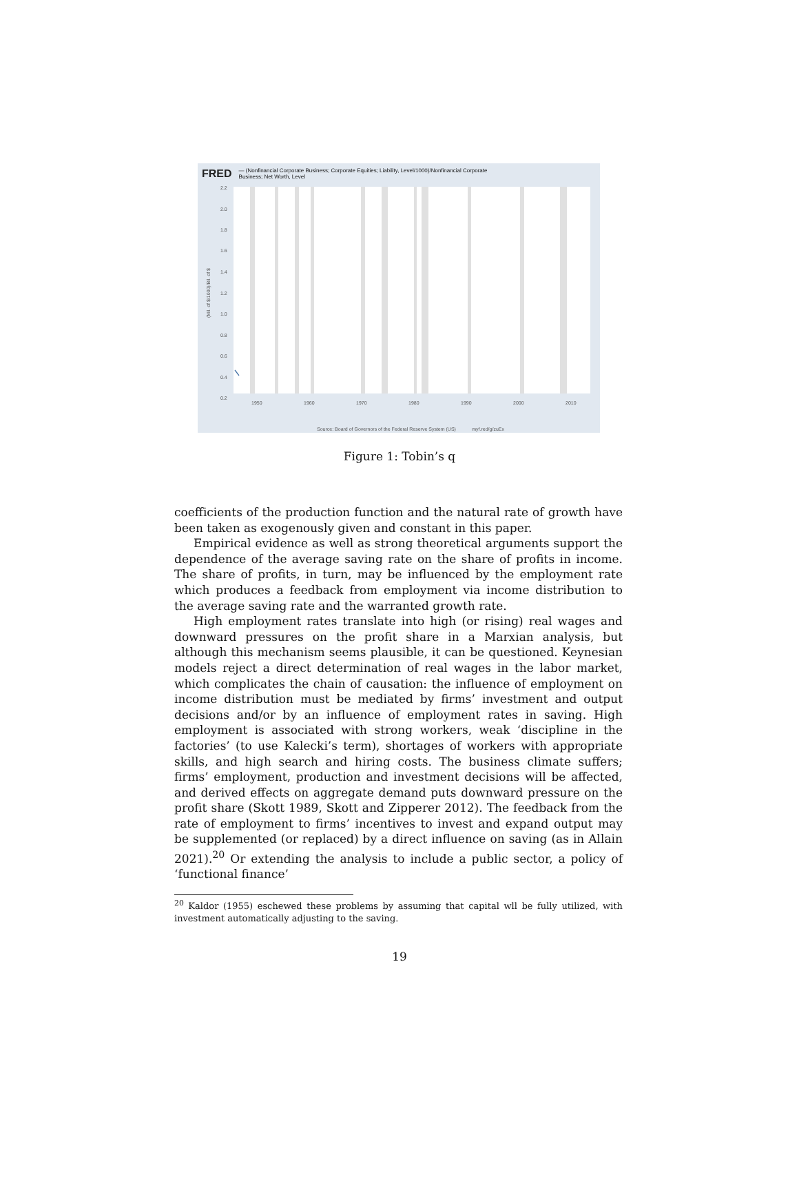FRED — (Nonfinancial Corporate Business; Corporate Equities; Liability, Level/1000)/Nonfinancial Corporate
Business; Net Worth, Level
2.2
2.0
1.8
1.6
1.4
1.2
1.0
0.8
0.6
0.4
0.2
1950
1960
1970
1980
1990
2000
2010
(Mil. of $/1000)/Bil. of $
Source: Board of Governors of the Federal Reserve System (US) myf.red/g/zuEx
Figure 1: Tobin’s q
coefficients of the production function and the natural rate of growth have been taken as exogenously given and constant in this paper.
Empirical evidence as well as strong theoretical arguments support the dependence of the average saving rate on the share of profits in income. The share of profits, in turn, may be influenced by the employment rate which produces a feedback from employment via income distribution to the average saving rate and the warranted growth rate.
High employment rates translate into high (or rising) real wages and downward pressures on the profit share in a Marxian analysis, but although this mechanism seems plausible, it can be questioned. Keynesian models reject a direct determination of real wages in the labor market, which complicates the chain of causation: the influence of employment on income distribution must be mediated by firms’ investment and output decisions and/or by an influence of employment rates in saving. High employment is associated with strong workers, weak ‘discipline in the factories’ (to use Kalecki’s term), shortages of workers with appropriate skills, and high search and hiring costs. The business climate suffers; firms’ employment, production and investment decisions will be affected, and derived effects on aggregate demand puts downward pressure on the profit share (Skott 1989, Skott and Zipperer 2012). The feedback from the rate of employment to firms’ incentives to invest and expand output may be supplemented (or replaced) by a direct influence on saving (as in Allain 2021).<sup>20</sup> Or extending the analysis to include a public sector, a policy of ‘functional finance’
<sup>20</sup> Kaldor (1955) eschewed these problems by assuming that capital wll be fully utilized, with investment automatically adjusting to the saving.
19